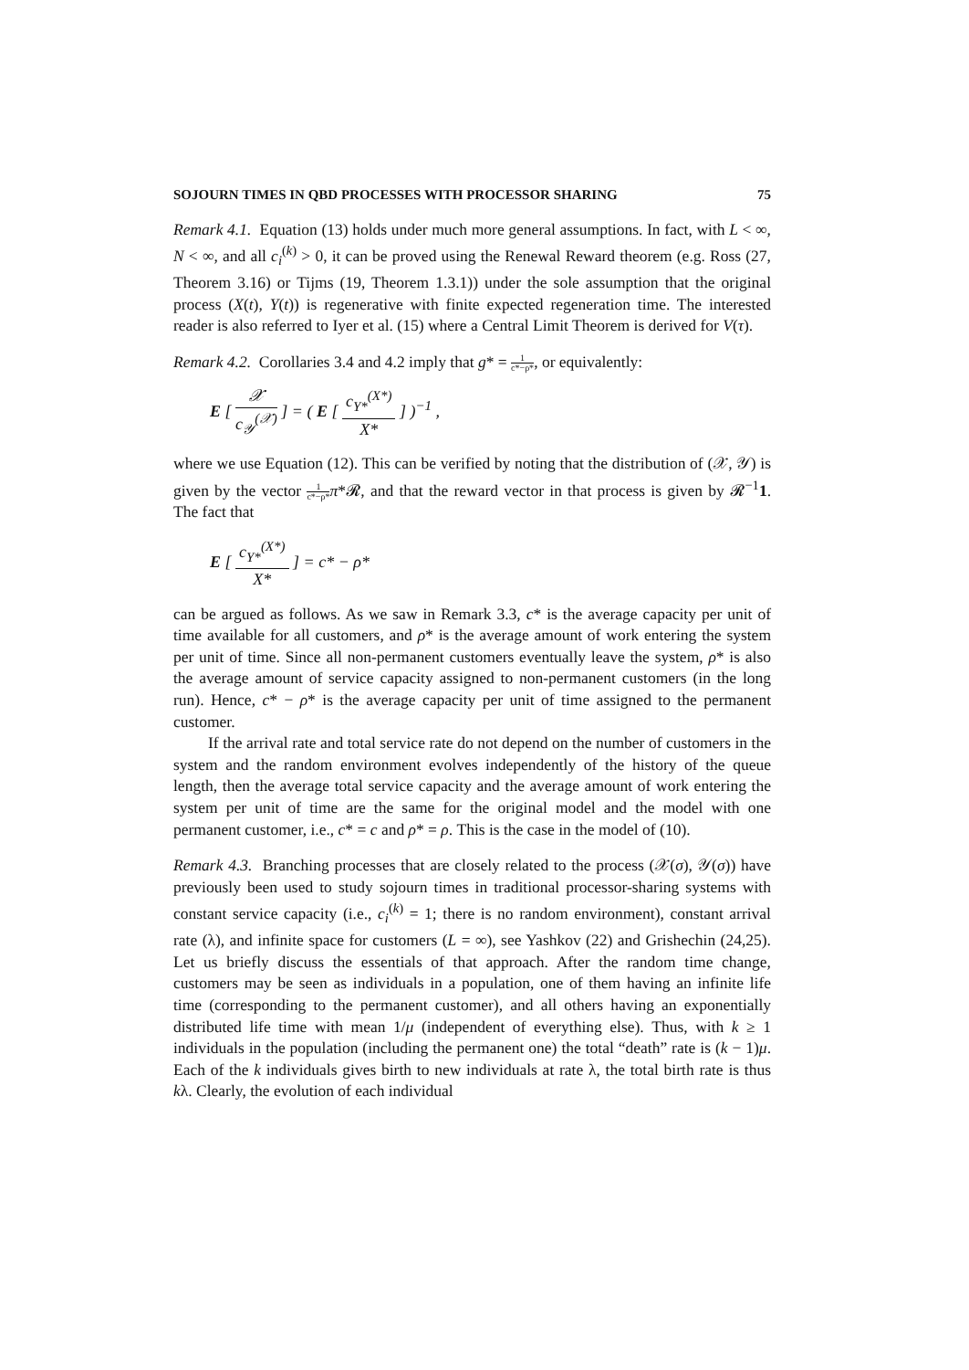SOJOURN TIMES IN QBD PROCESSES WITH PROCESSOR SHARING 75
Remark 4.1. Equation (13) holds under much more general assumptions. In fact, with L < ∞, N < ∞, and all c<sub>i</sub><sup>(k)</sup> > 0, it can be proved using the Renewal Reward theorem (e.g. Ross (27, Theorem 3.16) or Tijms (19, Theorem 1.3.1)) under the sole assumption that the original process (X(t), Y(t)) is regenerative with finite expected regeneration time. The interested reader is also referred to Iyer et al. (15) where a Central Limit Theorem is derived for V(τ).
Remark 4.2. Corollaries 3.4 and 4.2 imply that g* = 1 c*−ρ*, or equivalently:
E [ 𝒳 c<sub>𝒴</sub><sup>(𝒳)</sup> ] = ( E [ c<sub>Y*</sub><sup>(X*)</sup> X* ] )<sup>−1</sup> ,
where we use Equation (12). This can be verified by noting that the distribution of (𝒳, 𝒴) is given by the vector 1 c*−ρ*π*𝓡, and that the reward vector in that process is given by 𝓡<sup>−1</sup>1. The fact that
E [ c<sub>Y*</sub><sup>(X*)</sup> X* ] = c* − ρ*
can be argued as follows. As we saw in Remark 3.3, c* is the average capacity per unit of time available for all customers, and ρ* is the average amount of work entering the system per unit of time. Since all non-permanent customers eventually leave the system, ρ* is also the average amount of service capacity assigned to non-permanent customers (in the long run). Hence, c* − ρ* is the average capacity per unit of time assigned to the permanent customer.
If the arrival rate and total service rate do not depend on the number of customers in the system and the random environment evolves independently of the history of the queue length, then the average total service capacity and the average amount of work entering the system per unit of time are the same for the original model and the model with one permanent customer, i.e., c* = c and ρ* = ρ. This is the case in the model of (10).
Remark 4.3. Branching processes that are closely related to the process (𝒳(σ), 𝒴(σ)) have previously been used to study sojourn times in traditional processor-sharing systems with constant service capacity (i.e., c<sub>i</sub><sup>(k)</sup> = 1; there is no random environment), constant arrival rate (λ), and infinite space for customers (L = ∞), see Yashkov (22) and Grishechin (24,25). Let us briefly discuss the essentials of that approach. After the random time change, customers may be seen as individuals in a population, one of them having an infinite life time (corresponding to the permanent customer), and all others having an exponentially distributed life time with mean 1/μ (independent of everything else). Thus, with k ≥ 1 individuals in the population (including the permanent one) the total “death” rate is (k − 1)μ. Each of the k individuals gives birth to new individuals at rate λ, the total birth rate is thus kλ. Clearly, the evolution of each individual